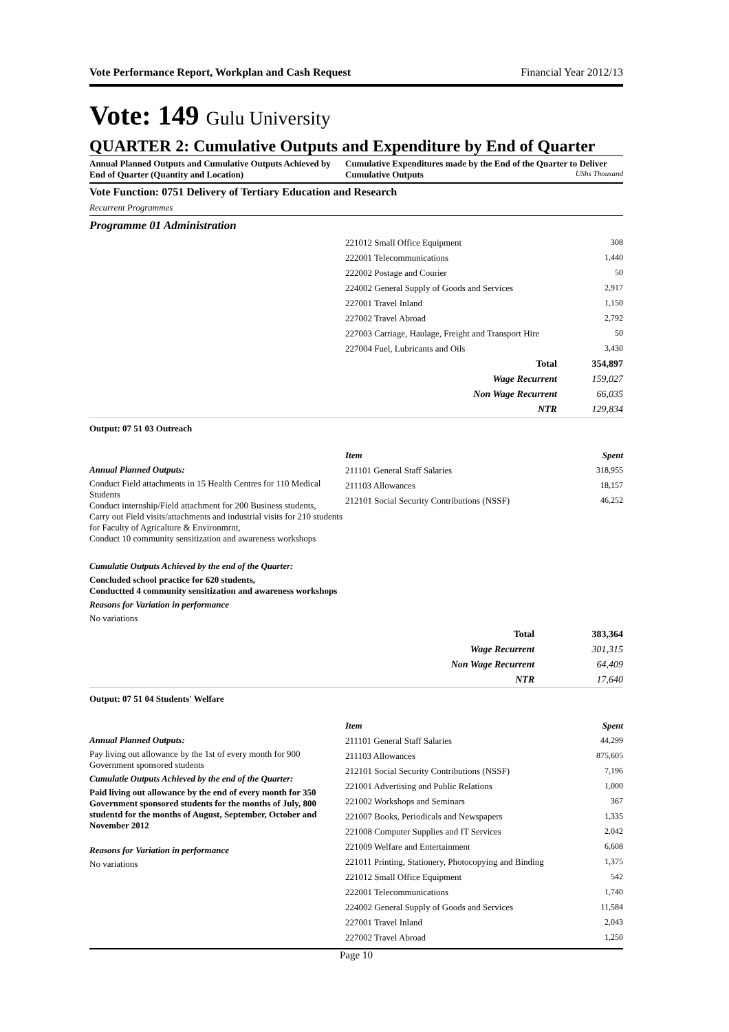Vote Performance Report, Workplan and Cash Request Financial Year 2012/13
Vote: 149 Gulu University
QUARTER 2: Cumulative Outputs and Expenditure by End of Quarter
Annual Planned Outputs and Cumulative Outputs Achieved by End of Quarter (Quantity and Location)
Cumulative Expenditures made by the End of the Quarter to Deliver Cumulative Outputs UShs Thousand
Vote Function: 0751 Delivery of Tertiary Education and Research
Recurrent Programmes
Programme 01 Administration
| 221012 Small Office Equipment | 308 |
| 222001 Telecommunications | 1,440 |
| 222002 Postage and Courier | 50 |
| 224002 General Supply of Goods and Services | 2,917 |
| 227001 Travel Inland | 1,150 |
| 227002 Travel Abroad | 2,792 |
| 227003 Carriage, Haulage, Freight and Transport Hire | 50 |
| 227004 Fuel, Lubricants and Oils | 3,430 |
| Total | 354,897 |
| Wage Recurrent | 159,027 |
| Non Wage Recurrent | 66,035 |
| NTR | 129,834 |
Output: 07 51 03 Outreach
Annual Planned Outputs:
Conduct Field attachments in 15 Health Centres for 110 Medical Students
Conduct internship/Field attachment for 200 Business students,
Carry out Field visits/attachments and industrial visits for 210 students for Faculty of Agricalture & Environmrnt,
Conduct 10 community sensitization and awareness workshops
Cumulatie Outputs Achieved by the end of the Quarter:
Concluded school practice for 620 students,
Conductted 4 community sensitization and awareness workshops
Reasons for Variation in performance
No variations
| Item | Spent |
| --- | --- |
| 211101 General Staff Salaries | 318,955 |
| 211103 Allowances | 18,157 |
| 212101 Social Security Contributions (NSSF) | 46,252 |
| Total | 383,364 |
| Wage Recurrent | 301,315 |
| Non Wage Recurrent | 64,409 |
| NTR | 17,640 |
Output: 07 51 04 Students' Welfare
Annual Planned Outputs:
Pay living out allowance by the 1st of every month for 900 Government sponsored students
Cumulatie Outputs Achieved by the end of the Quarter:
Paid living out allowance by the end of every month for 350 Government sponsored students for the months of July, 800 studentd for the months of August, September, October and November 2012
Reasons for Variation in performance
No variations
| Item | Spent |
| --- | --- |
| 211101 General Staff Salaries | 44,299 |
| 211103 Allowances | 875,605 |
| 212101 Social Security Contributions (NSSF) | 7,196 |
| 221001 Advertising and Public Relations | 1,000 |
| 221002 Workshops and Seminars | 367 |
| 221007 Books, Periodicals and Newspapers | 1,335 |
| 221008 Computer Supplies and IT Services | 2,042 |
| 221009 Welfare and Entertainment | 6,608 |
| 221011 Printing, Stationery, Photocopying and Binding | 1,375 |
| 221012 Small Office Equipment | 542 |
| 222001 Telecommunications | 1,740 |
| 224002 General Supply of Goods and Services | 11,584 |
| 227001 Travel Inland | 2,043 |
| 227002 Travel Abroad | 1,250 |
Page 10